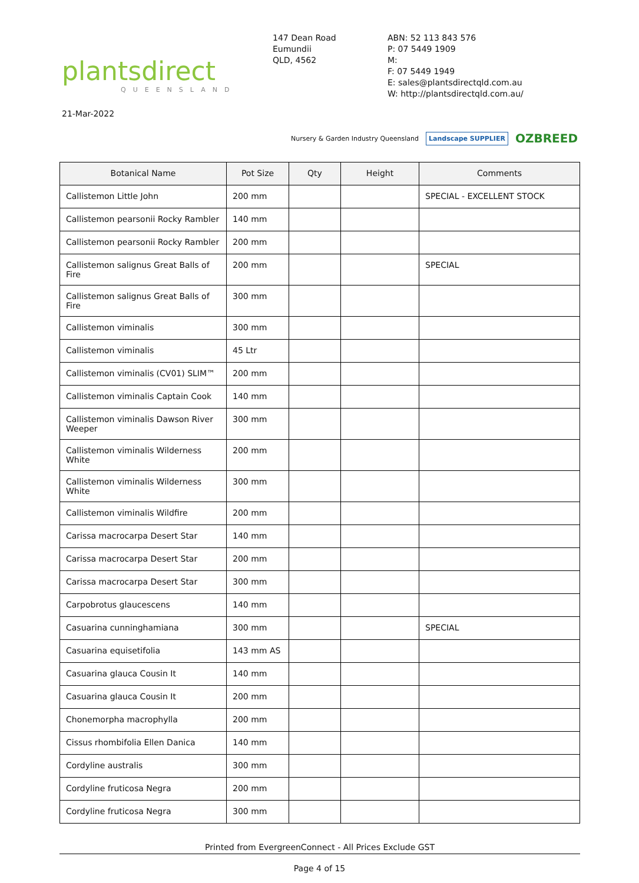plantsdirect
QUEENSLAND
147 Dean Road
Eumundii
QLD, 4562
ABN: 52 113 843 576
P: 07 5449 1909
M:
F: 07 5449 1949
E: sales@plantsdirectqld.com.au
W: http://plantsdirectqld.com.au/
21-Mar-2022
Nursery & Garden Industry Queensland Landscape SUPPLIER OZBREED
| Botanical Name | Pot Size | Qty | Height | Comments |
| --- | --- | --- | --- | --- |
| Callistemon Little John | 200 mm | | | SPECIAL - EXCELLENT STOCK |
| Callistemon pearsonii Rocky Rambler | 140 mm | | | |
| Callistemon pearsonii Rocky Rambler | 200 mm | | | |
| Callistemon salignus Great Balls of Fire | 200 mm | | | SPECIAL |
| Callistemon salignus Great Balls of Fire | 300 mm | | | |
| Callistemon viminalis | 300 mm | | | |
| Callistemon viminalis | 45 Ltr | | | |
| Callistemon viminalis (CV01) SLIM™ | 200 mm | | | |
| Callistemon viminalis Captain Cook | 140 mm | | | |
| Callistemon viminalis Dawson River Weeper | 300 mm | | | |
| Callistemon viminalis Wilderness White | 200 mm | | | |
| Callistemon viminalis Wilderness White | 300 mm | | | |
| Callistemon viminalis Wildfire | 200 mm | | | |
| Carissa macrocarpa Desert Star | 140 mm | | | |
| Carissa macrocarpa Desert Star | 200 mm | | | |
| Carissa macrocarpa Desert Star | 300 mm | | | |
| Carpobrotus glaucescens | 140 mm | | | |
| Casuarina cunninghamiana | 300 mm | | | SPECIAL |
| Casuarina equisetifolia | 143 mm AS | | | |
| Casuarina glauca Cousin It | 140 mm | | | |
| Casuarina glauca Cousin It | 200 mm | | | |
| Chonemorpha macrophylla | 200 mm | | | |
| Cissus rhombifolia Ellen Danica | 140 mm | | | |
| Cordyline australis | 300 mm | | | |
| Cordyline fruticosa Negra | 200 mm | | | |
| Cordyline fruticosa Negra | 300 mm | | | |
Printed from EvergreenConnect - All Prices Exclude GST
Page 4 of 15